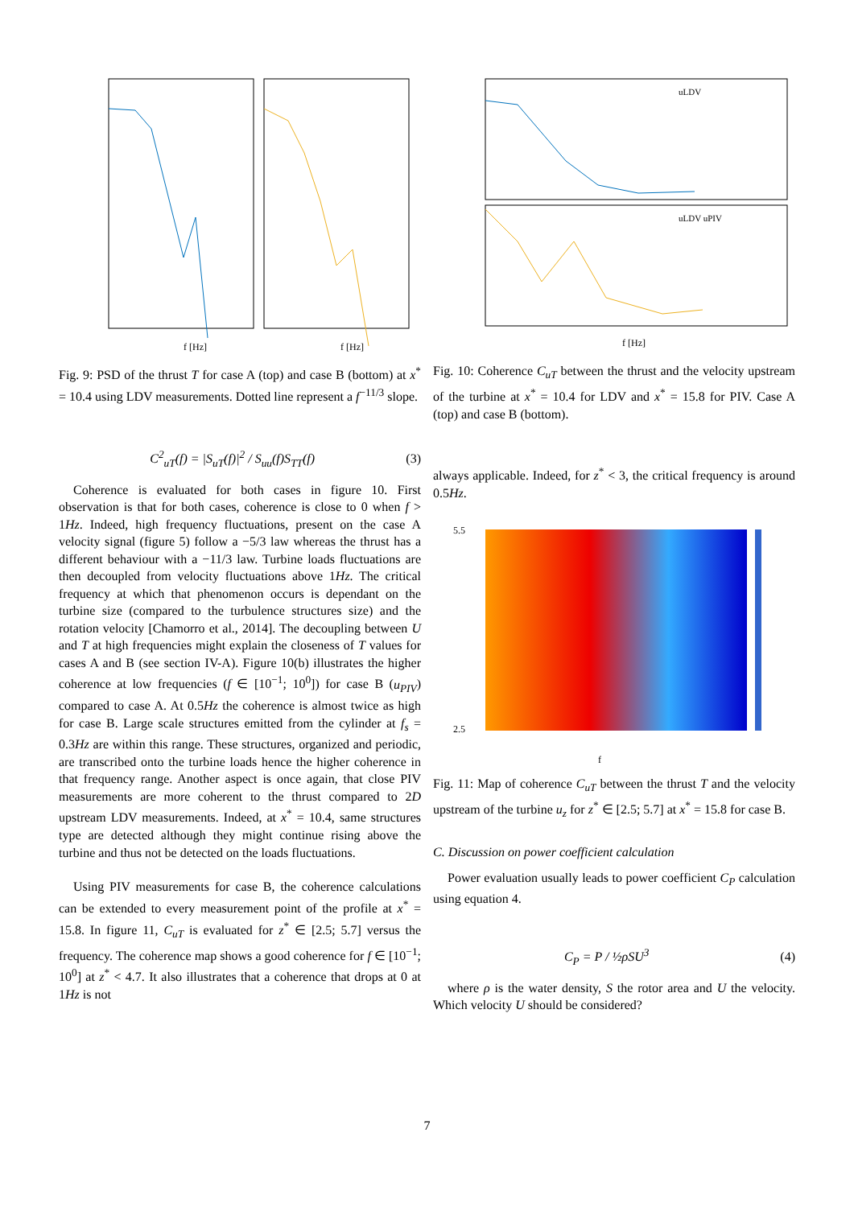f [Hz]
f [Hz]
Fig. 9: PSD of the thrust T for case A (top) and case B (bottom) at x<sup>*</sup> = 10.4 using LDV measurements. Dotted line represent a f<sup>−11/3</sup> slope.
C<sup>2</sup><sub>uT</sub>(f) = |S<sub>uT</sub>(f)|<sup>2</sup> / S<sub>uu</sub>(f)S<sub>TT</sub>(f) (3)
Coherence is evaluated for both cases in figure 10. First observation is that for both cases, coherence is close to 0 when f > 1Hz. Indeed, high frequency fluctuations, present on the case A velocity signal (figure 5) follow a −5/3 law whereas the thrust has a different behaviour with a −11/3 law. Turbine loads fluctuations are then decoupled from velocity fluctuations above 1Hz. The critical frequency at which that phenomenon occurs is dependant on the turbine size (compared to the turbulence structures size) and the rotation velocity [Chamorro et al., 2014]. The decoupling between U and T at high frequencies might explain the closeness of T values for cases A and B (see section IV-A). Figure 10(b) illustrates the higher coherence at low frequencies (f ∈ [10<sup>−1</sup>; 10<sup>0</sup>]) for case B (u<sub>PIV</sub>) compared to case A. At 0.5Hz the coherence is almost twice as high for case B. Large scale structures emitted from the cylinder at f<sub>s</sub> = 0.3Hz are within this range. These structures, organized and periodic, are transcribed onto the turbine loads hence the higher coherence in that frequency range. Another aspect is once again, that close PIV measurements are more coherent to the thrust compared to 2D upstream LDV measurements. Indeed, at x<sup>*</sup> = 10.4, same structures type are detected although they might continue rising above the turbine and thus not be detected on the loads fluctuations.
Using PIV measurements for case B, the coherence calculations can be extended to every measurement point of the profile at x<sup>*</sup> = 15.8. In figure 11, C<sub>uT</sub> is evaluated for z<sup>*</sup> ∈ [2.5; 5.7] versus the frequency. The coherence map shows a good coherence for f ∈ [10<sup>−1</sup>; 10<sup>0</sup>] at z<sup>*</sup> < 4.7. It also illustrates that a coherence that drops at 0 at 1Hz is not
uLDV
uLDV uPIV
f [Hz]
Fig. 10: Coherence C<sub>uT</sub> between the thrust and the velocity upstream of the turbine at x<sup>*</sup> = 10.4 for LDV and x<sup>*</sup> = 15.8 for PIV. Case A (top) and case B (bottom).
always applicable. Indeed, for z<sup>*</sup> < 3, the critical frequency is around 0.5Hz.
5.5
2.5
f
Fig. 11: Map of coherence C<sub>uT</sub> between the thrust T and the velocity upstream of the turbine u<sub>z</sub> for z<sup>*</sup> ∈ [2.5; 5.7] at x<sup>*</sup> = 15.8 for case B.
C. Discussion on power coefficient calculation
Power evaluation usually leads to power coefficient C<sub>P</sub> calculation using equation 4.
C<sub>P</sub> = P / ½ρSU<sup>3</sup> (4)
where ρ is the water density, S the rotor area and U the velocity. Which velocity U should be considered?
7